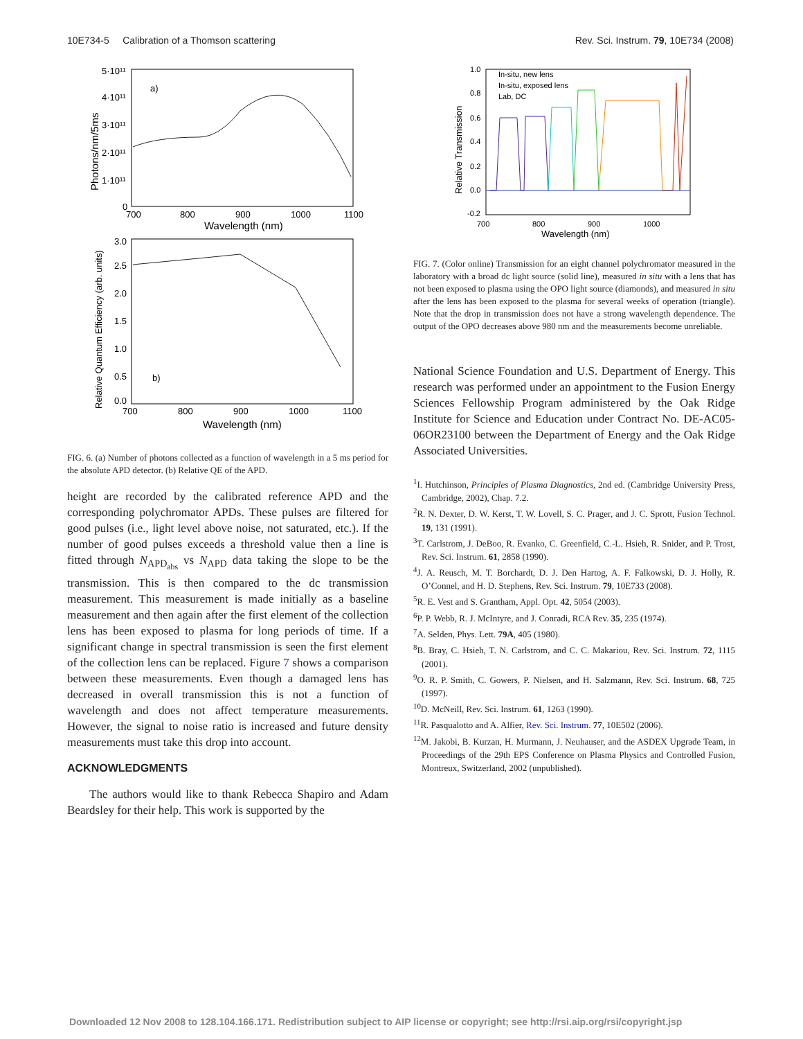10E734-5 Calibration of a Thomson scattering Rev. Sci. Instrum. 79, 10E734 (2008)
5·10¹¹
4·10¹¹
3·10¹¹
2·10¹¹
1·10¹¹
0
a)
700
800
900
1000
1100
Wavelength (nm)
Photons/nm/5ms
3.0
2.5
2.0
1.5
1.0
0.5
0.0
b)
700
800
900
1000
1100
Wavelength (nm)
Relative Quantum Efficiency (arb. units)
FIG. 6. (a) Number of photons collected as a function of wavelength in a 5 ms period for the absolute APD detector. (b) Relative QE of the APD.
height are recorded by the calibrated reference APD and the corresponding polychromator APDs. These pulses are filtered for good pulses (i.e., light level above noise, not saturated, etc.). If the number of good pulses exceeds a threshold value then a line is fitted through N<sub>APD<sub>abs</sub></sub> vs N<sub>APD</sub> data taking the slope to be the transmission. This is then compared to the dc transmission measurement. This measurement is made initially as a baseline measurement and then again after the first element of the collection lens has been exposed to plasma for long periods of time. If a significant change in spectral transmission is seen the first element of the collection lens can be replaced. Figure 7 shows a comparison between these measurements. Even though a damaged lens has decreased in overall transmission this is not a function of wavelength and does not affect temperature measurements. However, the signal to noise ratio is increased and future density measurements must take this drop into account.
ACKNOWLEDGMENTS
The authors would like to thank Rebecca Shapiro and Adam Beardsley for their help. This work is supported by the
1.0
0.8
0.6
0.4
0.2
0.0
-0.2
700
800
900
1000
Wavelength (nm)
Relative Transmission
In-situ, new lens
In-situ, exposed lens
Lab, DC
FIG. 7. (Color online) Transmission for an eight channel polychromator measured in the laboratory with a broad dc light source (solid line), measured in situ with a lens that has not been exposed to plasma using the OPO light source (diamonds), and measured in situ after the lens has been exposed to the plasma for several weeks of operation (triangle). Note that the drop in transmission does not have a strong wavelength dependence. The output of the OPO decreases above 980 nm and the measurements become unreliable.
National Science Foundation and U.S. Department of Energy. This research was performed under an appointment to the Fusion Energy Sciences Fellowship Program administered by the Oak Ridge Institute for Science and Education under Contract No. DE-AC05-06OR23100 between the Department of Energy and the Oak Ridge Associated Universities.
<sup>1</sup> I. Hutchinson, Principles of Plasma Diagnostics, 2nd ed. (Cambridge University Press, Cambridge, 2002), Chap. 7.2.
<sup>2</sup> R. N. Dexter, D. W. Kerst, T. W. Lovell, S. C. Prager, and J. C. Sprott, Fusion Technol. 19, 131 (1991).
<sup>3</sup> T. Carlstrom, J. DeBoo, R. Evanko, C. Greenfield, C.-L. Hsieh, R. Snider, and P. Trost, Rev. Sci. Instrum. 61, 2858 (1990).
<sup>4</sup> J. A. Reusch, M. T. Borchardt, D. J. Den Hartog, A. F. Falkowski, D. J. Holly, R. O’Connel, and H. D. Stephens, Rev. Sci. Instrum. 79, 10E733 (2008).
<sup>5</sup> R. E. Vest and S. Grantham, Appl. Opt. 42, 5054 (2003).
<sup>6</sup> P. P. Webb, R. J. McIntyre, and J. Conradi, RCA Rev. 35, 235 (1974).
<sup>7</sup> A. Selden, Phys. Lett. 79A, 405 (1980).
<sup>8</sup>B. Bray, C. Hsieh, T. N. Carlstrom, and C. C. Makariou, Rev. Sci. Instrum. 72, 1115 (2001).
<sup>9</sup>O. R. P. Smith, C. Gowers, P. Nielsen, and H. Salzmann, Rev. Sci. Instrum. 68, 725 (1997).
<sup>10</sup> D. McNeill, Rev. Sci. Instrum. 61, 1263 (1990).
<sup>11</sup> R. Pasqualotto and A. Alfier, Rev. Sci. Instrum. 77, 10E502 (2006).
<sup>12</sup> M. Jakobi, B. Kurzan, H. Murmann, J. Neuhauser, and the ASDEX Upgrade Team, in Proceedings of the 29th EPS Conference on Plasma Physics and Controlled Fusion, Montreux, Switzerland, 2002 (unpublished).
Downloaded 12 Nov 2008 to 128.104.166.171. Redistribution subject to AIP license or copyright; see http://rsi.aip.org/rsi/copyright.jsp